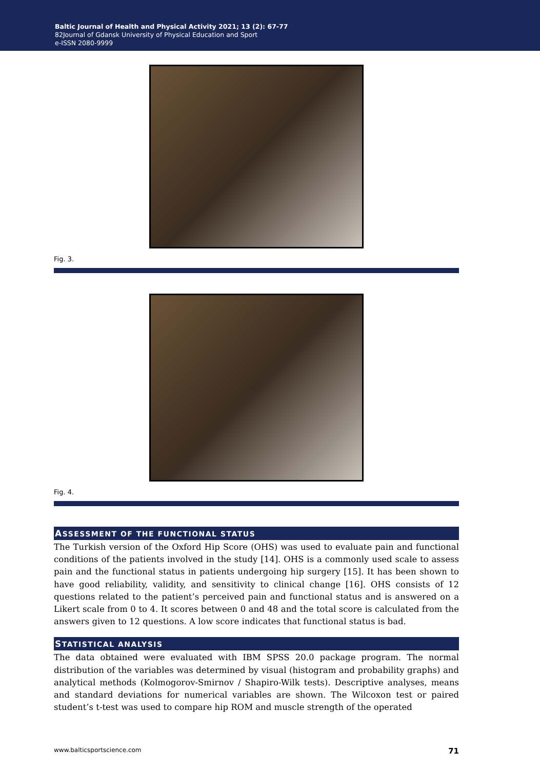Baltic Journal of Health and Physical Activity 2021; 13 (2): 67-77
82Journal of Gdansk University of Physical Education and Sport
e-ISSN 2080-9999
Fig. 3.
Fig. 4.
ASSESSMENT OF THE FUNCTIONAL STATUS
The Turkish version of the Oxford Hip Score (OHS) was used to evaluate pain and functional conditions of the patients involved in the study [14]. OHS is a commonly used scale to assess pain and the functional status in patients undergoing hip surgery [15]. It has been shown to have good reliability, validity, and sensitivity to clinical change [16]. OHS consists of 12 questions related to the patient’s perceived pain and functional status and is answered on a Likert scale from 0 to 4. It scores between 0 and 48 and the total score is calculated from the answers given to 12 questions. A low score indicates that functional status is bad.
STATISTICAL ANALYSIS
The data obtained were evaluated with IBM SPSS 20.0 package program. The normal distribution of the variables was determined by visual (histogram and probability graphs) and analytical methods (Kolmogorov-Smirnov / Shapiro-Wilk tests). Descriptive analyses, means and standard deviations for numerical variables are shown. The Wilcoxon test or paired student’s t-test was used to compare hip ROM and muscle strength of the operated
www.balticsportscience.com 71